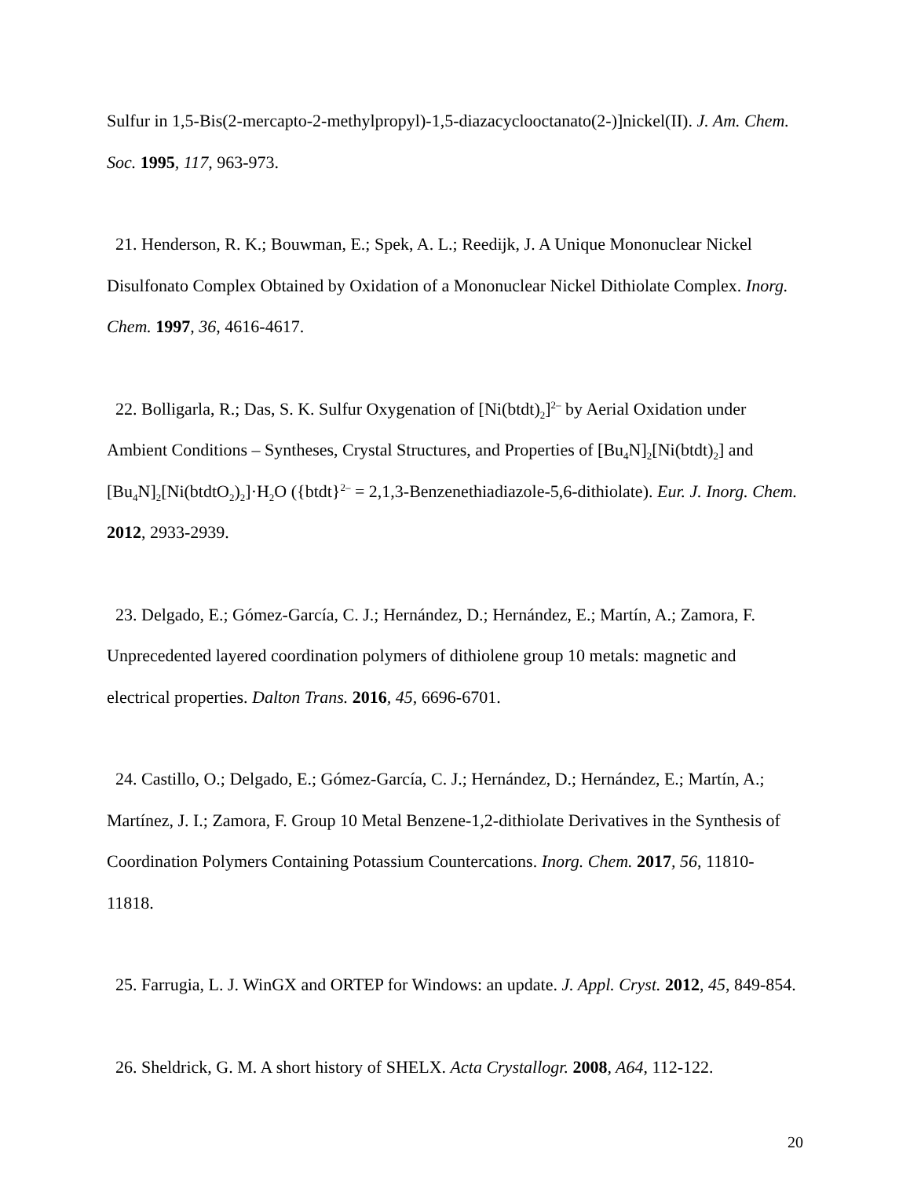Sulfur in 1,5-Bis(2-mercapto-2-methylpropyl)-1,5-diazacyclooctanato(2-)]nickel(II). J. Am. Chem. Soc. 1995, 117, 963-973.
21. Henderson, R. K.; Bouwman, E.; Spek, A. L.; Reedijk, J. A Unique Mononuclear Nickel Disulfonato Complex Obtained by Oxidation of a Mononuclear Nickel Dithiolate Complex. Inorg. Chem. 1997, 36, 4616-4617.
22. Bolligarla, R.; Das, S. K. Sulfur Oxygenation of [Ni(btdt)<sub>2</sub>]<sup>2–</sup> by Aerial Oxidation under Ambient Conditions – Syntheses, Crystal Structures, and Properties of [Bu<sub>4</sub>N]<sub>2</sub>[Ni(btdt)<sub>2</sub>] and [Bu<sub>4</sub>N]<sub>2</sub>[Ni(btdtO<sub>2</sub>)<sub>2</sub>]·H<sub>2</sub>O ({btdt}<sup>2–</sup> = 2,1,3-Benzenethiadiazole-5,6-dithiolate). Eur. J. Inorg. Chem. 2012, 2933-2939.
23. Delgado, E.; Gómez-García, C. J.; Hernández, D.; Hernández, E.; Martín, A.; Zamora, F. Unprecedented layered coordination polymers of dithiolene group 10 metals: magnetic and electrical properties. Dalton Trans. 2016, 45, 6696-6701.
24. Castillo, O.; Delgado, E.; Gómez-García, C. J.; Hernández, D.; Hernández, E.; Martín, A.; Martínez, J. I.; Zamora, F. Group 10 Metal Benzene-1,2-dithiolate Derivatives in the Synthesis of Coordination Polymers Containing Potassium Countercations. Inorg. Chem. 2017, 56, 11810-11818.
25. Farrugia, L. J. WinGX and ORTEP for Windows: an update. J. Appl. Cryst. 2012, 45, 849-854.
26. Sheldrick, G. M. A short history of SHELX. Acta Crystallogr. 2008, A64, 112-122.
20